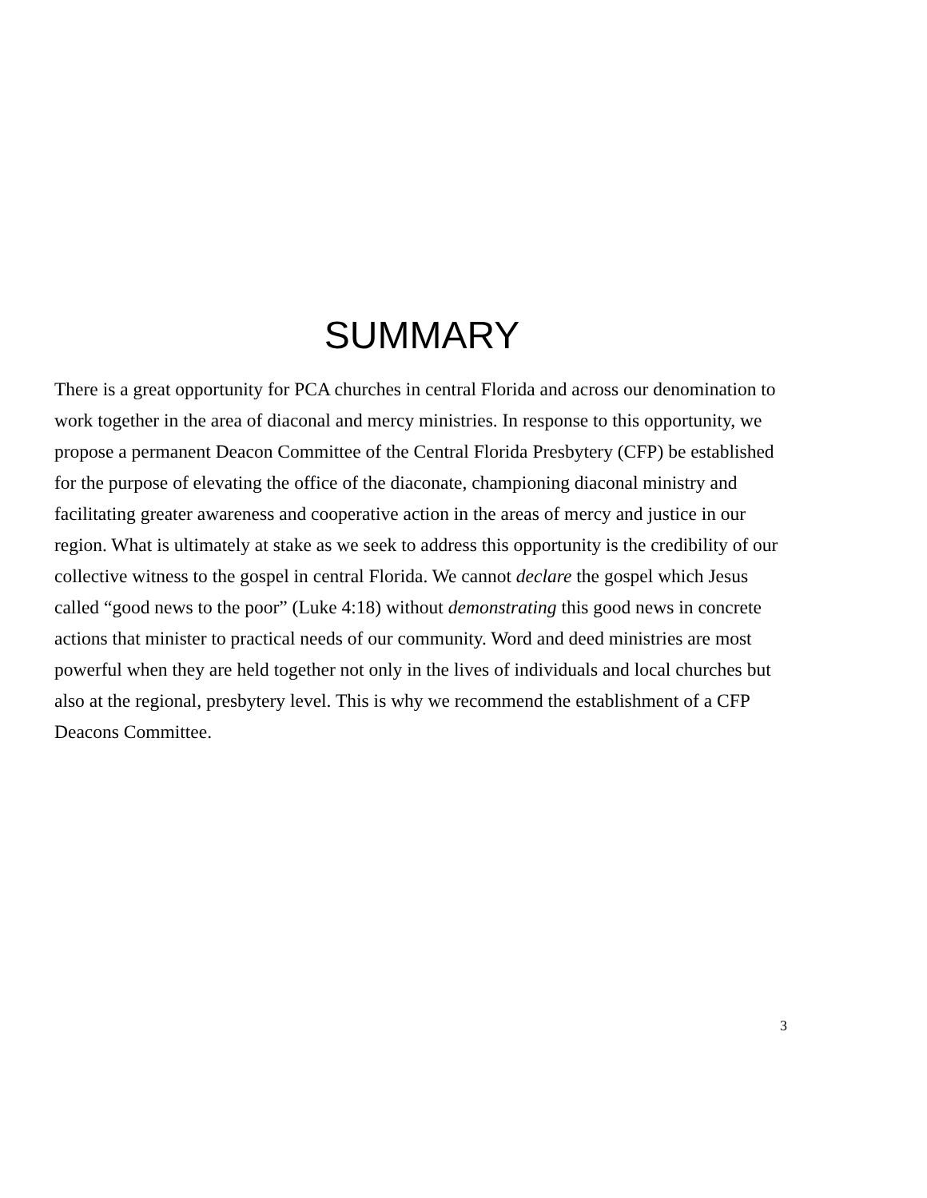SUMMARY
There is a great opportunity for PCA churches in central Florida and across our denomination to work together in the area of diaconal and mercy ministries. In response to this opportunity, we propose a permanent Deacon Committee of the Central Florida Presbytery (CFP) be established for the purpose of elevating the office of the diaconate, championing diaconal ministry and facilitating greater awareness and cooperative action in the areas of mercy and justice in our region. What is ultimately at stake as we seek to address this opportunity is the credibility of our collective witness to the gospel in central Florida. We cannot declare the gospel which Jesus called “good news to the poor” (Luke 4:18) without demonstrating this good news in concrete actions that minister to practical needs of our community. Word and deed ministries are most powerful when they are held together not only in the lives of individuals and local churches but also at the regional, presbytery level. This is why we recommend the establishment of a CFP Deacons Committee.
3